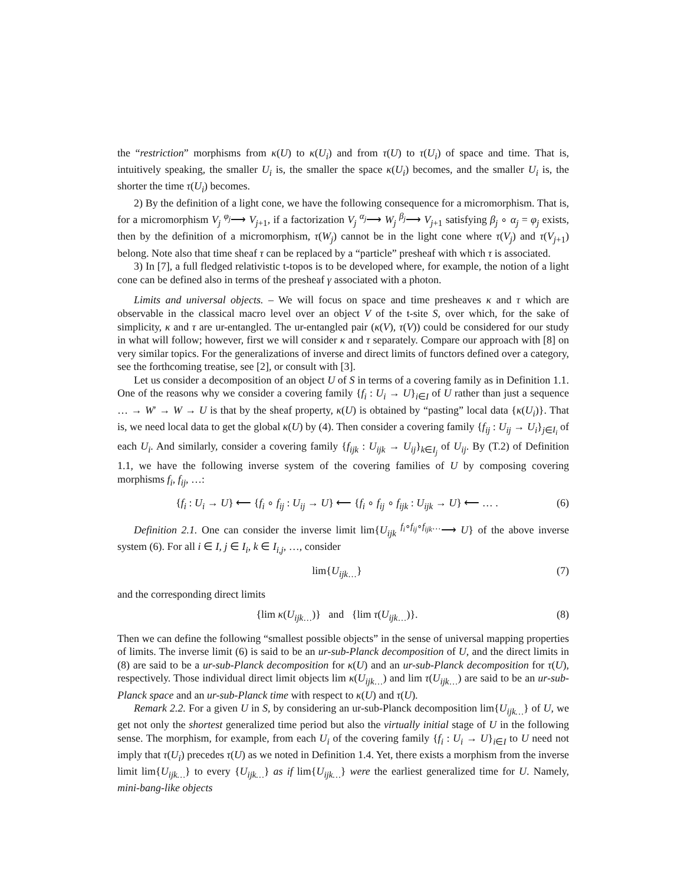the “restriction” morphisms from κ(U) to κ(U<sub>i</sub>) and from τ(U) to τ(U<sub>i</sub>) of space and time. That is, intuitively speaking, the smaller U<sub>i</sub> is, the smaller the space κ(U<sub>i</sub>) becomes, and the smaller U<sub>i</sub> is, the shorter the time τ(U<sub>i</sub>) becomes.
2) By the definition of a light cone, we have the following consequence for a micromorphism. That is, for a micromorphism V<sub>j</sub> <sup>φ<sub>j</sub></sup>⟶ V<sub>j+1</sub>, if a factorization V<sub>j</sub> <sup>α<sub>j</sub></sup>⟶ W<sub>j</sub> <sup>β<sub>j</sub></sup>⟶ V<sub>j+1</sub> satisfying β<sub>j</sub> ∘ α<sub>j</sub> = φ<sub>j</sub> exists, then by the definition of a micromorphism, τ(W<sub>j</sub>) cannot be in the light cone where τ(V<sub>j</sub>) and τ(V<sub>j+1</sub>) belong. Note also that time sheaf τ can be replaced by a “particle” presheaf with which τ is associated.
3) In [7], a full fledged relativistic t-topos is to be developed where, for example, the notion of a light cone can be defined also in terms of the presheaf γ associated with a photon.
Limits and universal objects. – We will focus on space and time presheaves κ and τ which are observable in the classical macro level over an object V of the t-site S, over which, for the sake of simplicity, κ and τ are ur-entangled. The ur-entangled pair (κ(V), τ(V)) could be considered for our study in what will follow; however, first we will consider κ and τ separately. Compare our approach with [8] on very similar topics. For the generalizations of inverse and direct limits of functors defined over a category, see the forthcoming treatise, see [2], or consult with [3].
Let us consider a decomposition of an object U of S in terms of a covering family as in Definition 1.1. One of the reasons why we consider a covering family {f<sub>i</sub> : U<sub>i</sub> → U}<sub>i∈I</sub> of U rather than just a sequence … → W′ → W → U is that by the sheaf property, κ(U) is obtained by “pasting” local data {κ(U<sub>i</sub>)}. That is, we need local data to get the global κ(U) by (4). Then consider a covering family {f<sub>ij</sub> : U<sub>ij</sub> → U<sub>i</sub>}<sub>j∈I<sub>i</sub></sub> of each U<sub>i</sub>. And similarly, consider a covering family {f<sub>ijk</sub> : U<sub>ijk</sub> → U<sub>ij</sub>}<sub>k∈I<sub>j</sub></sub> of U<sub>ij</sub>. By (T.2) of Definition 1.1, we have the following inverse system of the covering families of U by composing covering morphisms f<sub>i</sub>, f<sub>ij</sub>, …:
{f<sub>i</sub> : U<sub>i</sub> → U} ⟵ {f<sub>i</sub> ∘ f<sub>ij</sub> : U<sub>ij</sub> → U} ⟵ {f<sub>i</sub> ∘ f<sub>ij</sub> ∘ f<sub>ijk</sub> : U<sub>ijk</sub> → U} ⟵ … . (6)
Definition 2.1. One can consider the inverse limit lim{U<sub>ijk</sub> <sup>f<sub>i</sub>∘f<sub>ij</sub>∘f<sub>ijk</sub>…</sup>⟶ U} of the above inverse system (6). For all i ∈ I, j ∈ I<sub>i</sub>, k ∈ I<sub>i,j</sub>, …, consider
lim{U<sub>ijk</sub><sub>…</sub>} (7)
and the corresponding direct limits
{lim κ(U<sub>ijk</sub><sub>…</sub>)} and {lim τ(U<sub>ijk</sub><sub>…</sub>)}. (8)
Then we can define the following “smallest possible objects” in the sense of universal mapping properties of limits. The inverse limit (6) is said to be an ur-sub-Planck decomposition of U, and the direct limits in (8) are said to be a ur-sub-Planck decomposition for κ(U) and an ur-sub-Planck decomposition for τ(U), respectively. Those individual direct limit objects lim κ(U<sub>ijk</sub><sub>…</sub>) and lim τ(U<sub>ijk</sub><sub>…</sub>) are said to be an ur-sub-Planck space and an ur-sub-Planck time with respect to κ(U) and τ(U).
Remark 2.2. For a given U in S, by considering an ur-sub-Planck decomposition lim{U<sub>ijk…</sub>} of U, we get not only the shortest generalized time period but also the virtually initial stage of U in the following sense. The morphism, for example, from each U<sub>i</sub> of the covering family {f<sub>i</sub> : U<sub>i</sub> → U}<sub>i∈I</sub> to U need not imply that τ(U<sub>i</sub>) precedes τ(U) as we noted in Definition 1.4. Yet, there exists a morphism from the inverse limit lim{U<sub>ijk…</sub>} to every {U<sub>ijk…</sub>} as if lim{U<sub>ijk…</sub>} were the earliest generalized time for U. Namely, mini-bang-like objects